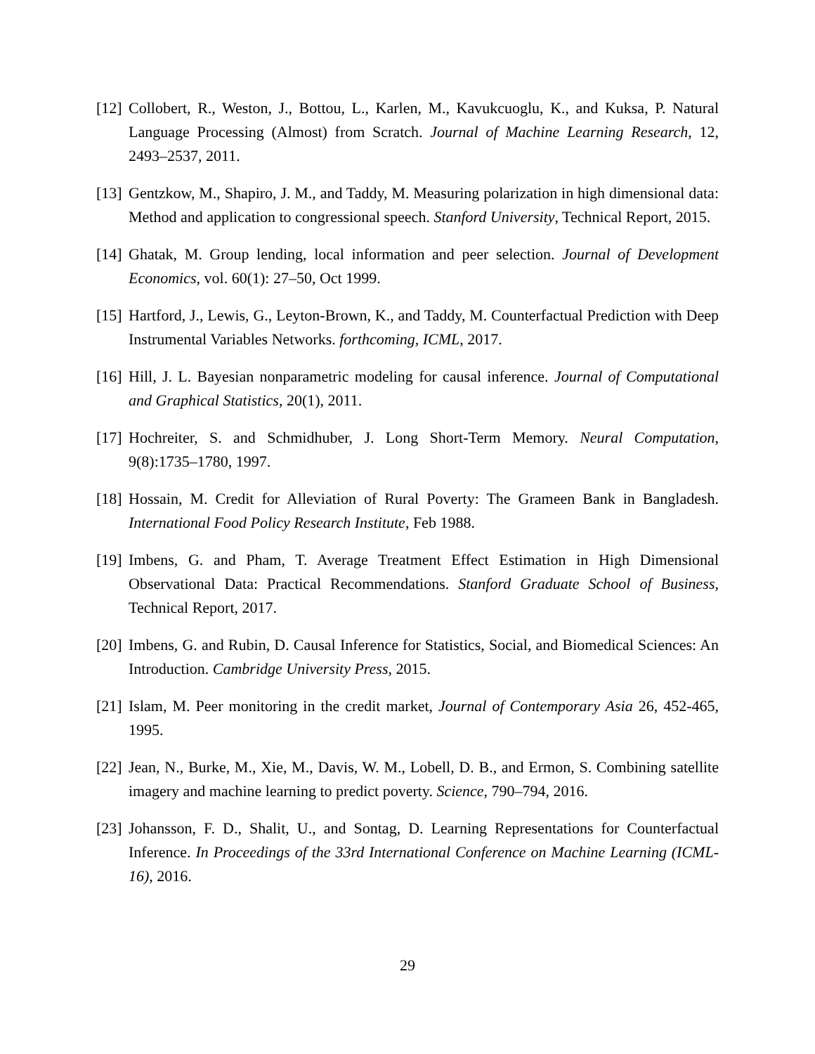[12]
Collobert, R., Weston, J., Bottou, L., Karlen, M., Kavukcuoglu, K., and Kuksa, P. Natural Language Processing (Almost) from Scratch. Journal of Machine Learning Research, 12, 2493–2537, 2011.
[13]
Gentzkow, M., Shapiro, J. M., and Taddy, M. Measuring polarization in high dimensional data: Method and application to congressional speech. Stanford University, Technical Report, 2015.
[14]
Ghatak, M. Group lending, local information and peer selection. Journal of Development Economics, vol. 60(1): 27–50, Oct 1999.
[15]
Hartford, J., Lewis, G., Leyton-Brown, K., and Taddy, M. Counterfactual Prediction with Deep Instrumental Variables Networks. forthcoming, ICML, 2017.
[16]
Hill, J. L. Bayesian nonparametric modeling for causal inference. Journal of Computational and Graphical Statistics, 20(1), 2011.
[17]
Hochreiter, S. and Schmidhuber, J. Long Short-Term Memory. Neural Computation, 9(8):1735–1780, 1997.
[18]
Hossain, M. Credit for Alleviation of Rural Poverty: The Grameen Bank in Bangladesh. International Food Policy Research Institute, Feb 1988.
[19]
Imbens, G. and Pham, T. Average Treatment Effect Estimation in High Dimensional Observational Data: Practical Recommendations. Stanford Graduate School of Business, Technical Report, 2017.
[20]
Imbens, G. and Rubin, D. Causal Inference for Statistics, Social, and Biomedical Sciences: An Introduction. Cambridge University Press, 2015.
[21]
Islam, M. Peer monitoring in the credit market, Journal of Contemporary Asia 26, 452-465, 1995.
[22]
Jean, N., Burke, M., Xie, M., Davis, W. M., Lobell, D. B., and Ermon, S. Combining satellite imagery and machine learning to predict poverty. Science, 790–794, 2016.
[23]
Johansson, F. D., Shalit, U., and Sontag, D. Learning Representations for Counterfactual Inference. In Proceedings of the 33rd International Conference on Machine Learning (ICML-16), 2016.
29